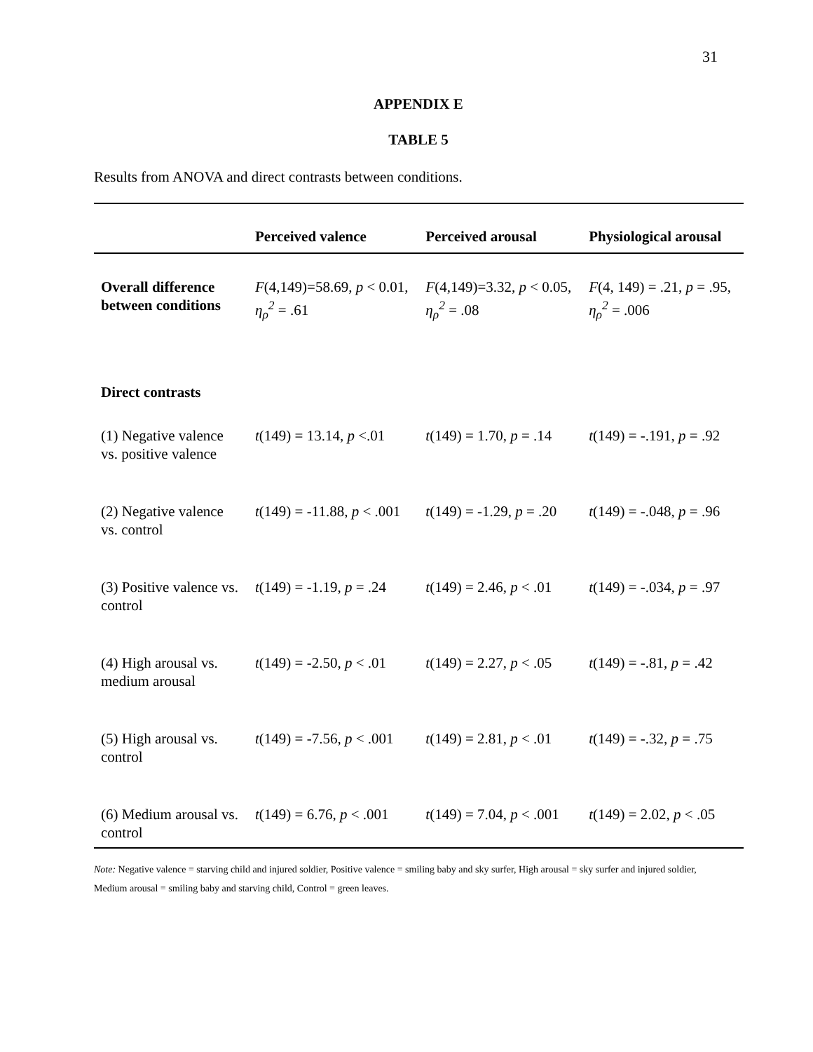31
APPENDIX E
TABLE 5
Results from ANOVA and direct contrasts between conditions.
| | Perceived valence | Perceived arousal | Physiological arousal |
| --- | --- | --- | --- |
| Overall difference between conditions | F (4,149)=58.69, p < 0.01, η<sub>ρ</sub><sup>2</sup> = .61 | F (4,149)=3.32, p < 0.05, η<sub>ρ</sub><sup>2</sup> = .08 | F (4, 149) = .21, p = .95, η<sub>ρ</sub><sup>2</sup> = .006 |
| Direct contrasts | | | |
| (1) Negative valence vs. positive valence | t (149) = 13.14, p <.01 | t (149) = 1.70, p = .14 | t (149) = -.191, p = .92 |
| (2) Negative valence vs. control | t (149) = -11.88, p < .001 | t (149) = -1.29, p = .20 | t (149) = -.048, p = .96 |
| (3) Positive valence vs. control | t (149) = -1.19, p = .24 | t (149) = 2.46, p < .01 | t (149) = -.034, p = .97 |
| (4) High arousal vs. medium arousal | t (149) = -2.50, p < .01 | t (149) = 2.27, p < .05 | t (149) = -.81, p = .42 |
| (5) High arousal vs. control | t (149) = -7.56, p < .001 | t (149) = 2.81, p < .01 | t (149) = -.32, p = .75 |
| (6) Medium arousal vs. control | t (149) = 6.76, p < .001 | t (149) = 7.04, p < .001 | t (149) = 2.02, p < .05 |
Note: Negative valence = starving child and injured soldier, Positive valence = smiling baby and sky surfer, High arousal = sky surfer and injured soldier, Medium arousal = smiling baby and starving child, Control = green leaves.